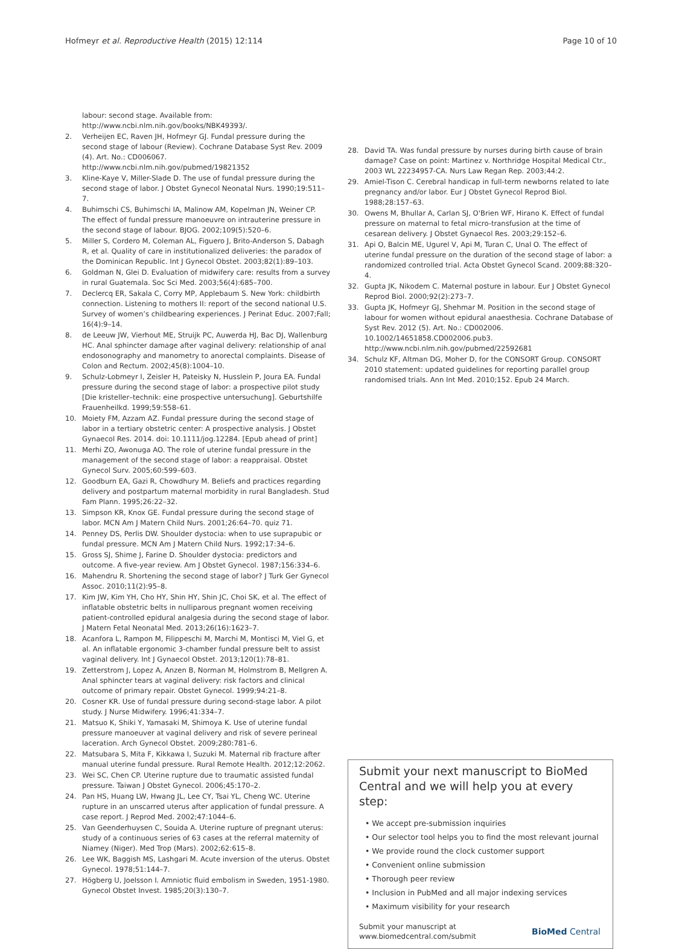Hofmeyr et al. Reproductive Health (2015) 12:114 Page 10 of 10
labour: second stage. Available from: http://www.ncbi.nlm.nih.gov/books/NBK49393/.
2. Verheijen EC, Raven JH, Hofmeyr GJ. Fundal pressure during the second stage of labour (Review). Cochrane Database Syst Rev. 2009 (4). Art. No.: CD006067. http://www.ncbi.nlm.nih.gov/pubmed/19821352
3. Kline-Kaye V, Miller-Slade D. The use of fundal pressure during the second stage of labor. J Obstet Gynecol Neonatal Nurs. 1990;19:511–7.
4. Buhimschi CS, Buhimschi IA, Malinow AM, Kopelman JN, Weiner CP. The effect of fundal pressure manoeuvre on intrauterine pressure in the second stage of labour. BJOG. 2002;109(5):520–6.
5. Miller S, Cordero M, Coleman AL, Figuero J, Brito-Anderson S, Dabagh R, et al. Quality of care in institutionalized deliveries: the paradox of the Dominican Republic. Int J Gynecol Obstet. 2003;82(1):89–103.
6. Goldman N, Glei D. Evaluation of midwifery care: results from a survey in rural Guatemala. Soc Sci Med. 2003;56(4):685–700.
7. Declercq ER, Sakala C, Corry MP, Applebaum S. New York: childbirth connection. Listening to mothers II: report of the second national U.S. Survey of women’s childbearing experiences. J Perinat Educ. 2007;Fall; 16(4):9–14.
8. de Leeuw JW, Vierhout ME, Struijk PC, Auwerda HJ, Bac DJ, Wallenburg HC. Anal sphincter damage after vaginal delivery: relationship of anal endosonography and manometry to anorectal complaints. Disease of Colon and Rectum. 2002;45(8):1004–10.
9. Schulz-Lobmeyr I, Zeisler H, Pateisky N, Husslein P, Joura EA. Fundal pressure during the second stage of labor: a prospective pilot study [Die kristeller–technik: eine prospective untersuchung]. Geburtshilfe Frauenheilkd. 1999;59:558–61.
10. Moiety FM, Azzam AZ. Fundal pressure during the second stage of labor in a tertiary obstetric center: A prospective analysis. J Obstet Gynaecol Res. 2014. doi: 10.1111/jog.12284. [Epub ahead of print]
11. Merhi ZO, Awonuga AO. The role of uterine fundal pressure in the management of the second stage of labor: a reappraisal. Obstet Gynecol Surv. 2005;60:599–603.
12. Goodburn EA, Gazi R, Chowdhury M. Beliefs and practices regarding delivery and postpartum maternal morbidity in rural Bangladesh. Stud Fam Plann. 1995;26:22–32.
13. Simpson KR, Knox GE. Fundal pressure during the second stage of labor. MCN Am J Matern Child Nurs. 2001;26:64–70. quiz 71.
14. Penney DS, Perlis DW. Shoulder dystocia: when to use suprapubic or fundal pressure. MCN Am J Matern Child Nurs. 1992;17:34–6.
15. Gross SJ, Shime J, Farine D. Shoulder dystocia: predictors and outcome. A five-year review. Am J Obstet Gynecol. 1987;156:334–6.
16. Mahendru R. Shortening the second stage of labor? J Turk Ger Gynecol Assoc. 2010;11(2):95–8.
17. Kim JW, Kim YH, Cho HY, Shin HY, Shin JC, Choi SK, et al. The effect of inflatable obstetric belts in nulliparous pregnant women receiving patient-controlled epidural analgesia during the second stage of labor. J Matern Fetal Neonatal Med. 2013;26(16):1623–7.
18. Acanfora L, Rampon M, Filippeschi M, Marchi M, Montisci M, Viel G, et al. An inflatable ergonomic 3-chamber fundal pressure belt to assist vaginal delivery. Int J Gynaecol Obstet. 2013;120(1):78–81.
19. Zetterstrom J, Lopez A, Anzen B, Norman M, Holmstrom B, Mellgren A. Anal sphincter tears at vaginal delivery: risk factors and clinical outcome of primary repair. Obstet Gynecol. 1999;94:21–8.
20. Cosner KR. Use of fundal pressure during second-stage labor. A pilot study. J Nurse Midwifery. 1996;41:334–7.
21. Matsuo K, Shiki Y, Yamasaki M, Shimoya K. Use of uterine fundal pressure manoeuver at vaginal delivery and risk of severe perineal laceration. Arch Gynecol Obstet. 2009;280:781–6.
22. Matsubara S, Mita F, Kikkawa I, Suzuki M. Maternal rib fracture after manual uterine fundal pressure. Rural Remote Health. 2012;12:2062.
23. Wei SC, Chen CP. Uterine rupture due to traumatic assisted fundal pressure. Taiwan J Obstet Gynecol. 2006;45:170–2.
24. Pan HS, Huang LW, Hwang JL, Lee CY, Tsai YL, Cheng WC. Uterine rupture in an unscarred uterus after application of fundal pressure. A case report. J Reprod Med. 2002;47:1044–6.
25. Van Geenderhuysen C, Souida A. Uterine rupture of pregnant uterus: study of a continuous series of 63 cases at the referral maternity of Niamey (Niger). Med Trop (Mars). 2002;62:615–8.
26. Lee WK, Baggish MS, Lashgari M. Acute inversion of the uterus. Obstet Gynecol. 1978;51:144–7.
27. Högberg U, Joelsson I. Amniotic fluid embolism in Sweden, 1951-1980. Gynecol Obstet Invest. 1985;20(3):130–7.
28. David TA. Was fundal pressure by nurses during birth cause of brain damage? Case on point: Martinez v. Northridge Hospital Medical Ctr., 2003 WL 22234957-CA. Nurs Law Regan Rep. 2003;44:2.
29. Amiel-Tison C. Cerebral handicap in full-term newborns related to late pregnancy and/or labor. Eur J Obstet Gynecol Reprod Biol. 1988;28:157–63.
30. Owens M, Bhullar A, Carlan SJ, O'Brien WF, Hirano K. Effect of fundal pressure on maternal to fetal micro-transfusion at the time of cesarean delivery. J Obstet Gynaecol Res. 2003;29:152–6.
31. Api O, Balcin ME, Ugurel V, Api M, Turan C, Unal O. The effect of uterine fundal pressure on the duration of the second stage of labor: a randomized controlled trial. Acta Obstet Gynecol Scand. 2009;88:320–4.
32. Gupta JK, Nikodem C. Maternal posture in labour. Eur J Obstet Gynecol Reprod Biol. 2000;92(2):273–7.
33. Gupta JK, Hofmeyr GJ, Shehmar M. Position in the second stage of labour for women without epidural anaesthesia. Cochrane Database of Syst Rev. 2012 (5). Art. No.: CD002006. 10.1002/14651858.CD002006.pub3. http://www.ncbi.nlm.nih.gov/pubmed/22592681
34. Schulz KF, Altman DG, Moher D, for the CONSORT Group. CONSORT 2010 statement: updated guidelines for reporting parallel group randomised trials. Ann Int Med. 2010;152. Epub 24 March.
Submit your next manuscript to BioMed Central and we will help you at every step:
• We accept pre-submission inquiries
• Our selector tool helps you to find the most relevant journal
• We provide round the clock customer support
• Convenient online submission
• Thorough peer review
• Inclusion in PubMed and all major indexing services
• Maximum visibility for your research
Submit your manuscript at
www.biomedcentral.com/submit BioMed Central